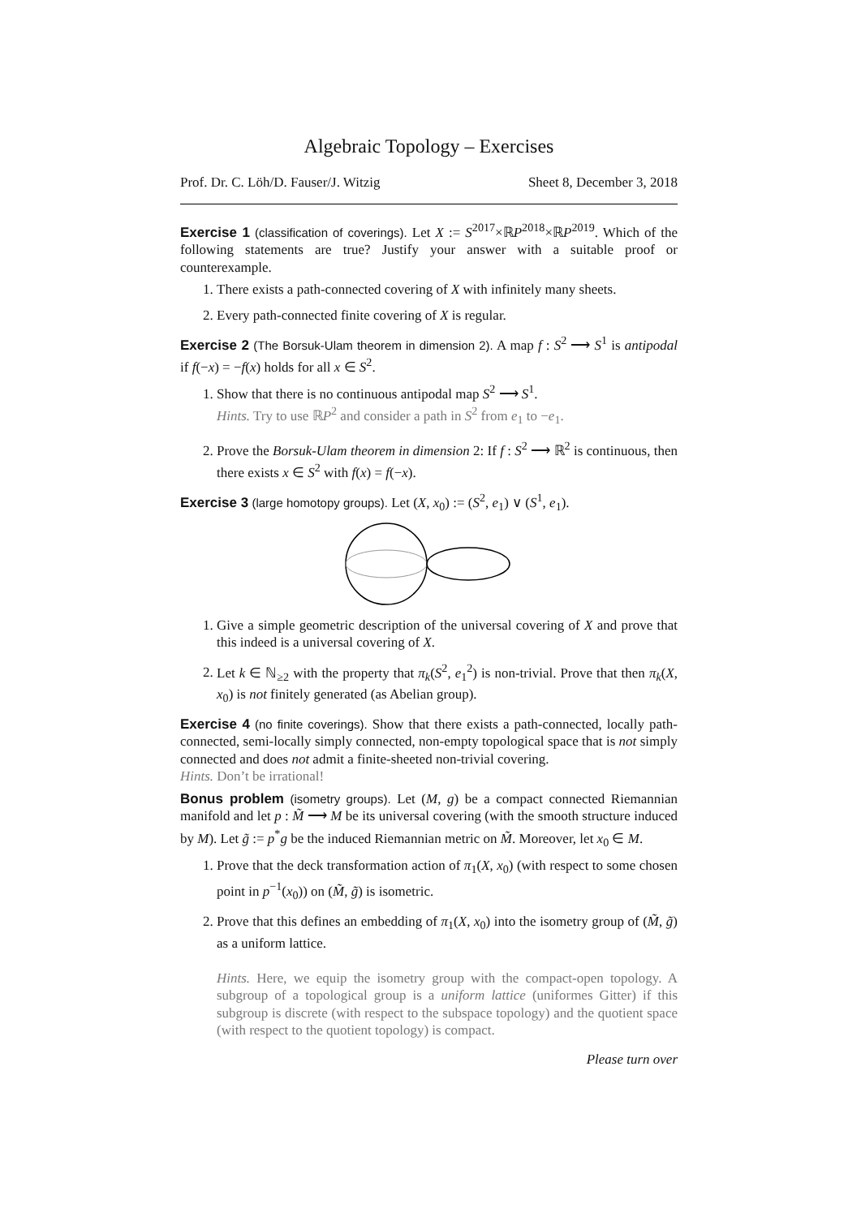Algebraic Topology – Exercises
Prof. Dr. C. Löh/D. Fauser/J. Witzig Sheet 8, December 3, 2018
Exercise 1 (classification of coverings). Let X := S<sup>2017</sup>×ℝP<sup>2018</sup>×ℝP<sup>2019</sup>. Which of the following statements are true? Justify your answer with a suitable proof or counterexample.
1. There exists a path-connected covering of X with infinitely many sheets.
2. Every path-connected finite covering of X is regular.
Exercise 2 (The Borsuk-Ulam theorem in dimension 2). A map f : S<sup>2</sup> ⟶ S<sup>1</sup> is antipodal if f(−x) = −f(x) holds for all x ∈ S<sup>2</sup>.
1. Show that there is no continuous antipodal map S<sup>2</sup> ⟶ S<sup>1</sup>.
Hints. Try to use ℝP<sup>2</sup> and consider a path in S<sup>2</sup> from e<sub>1</sub> to −e<sub>1</sub>.
2. Prove the Borsuk-Ulam theorem in dimension 2: If f : S<sup>2</sup> ⟶ ℝ<sup>2</sup> is continuous, then there exists x ∈ S<sup>2</sup> with f(x) = f(−x).
Exercise 3 (large homotopy groups). Let (X, x<sub>0</sub>) := (S<sup>2</sup>, e<sub>1</sub>) ∨ (S<sup>1</sup>, e<sub>1</sub>).
1. Give a simple geometric description of the universal covering of X and prove that this indeed is a universal covering of X.
2. Let k ∈ ℕ<sub>≥2</sub> with the property that π<sub>k</sub>(S<sup>2</sup>, e<sub>1</sub><sup>2</sup>) is non-trivial. Prove that then π<sub>k</sub>(X, x<sub>0</sub>) is not finitely generated (as Abelian group).
Exercise 4 (no finite coverings). Show that there exists a path-connected, locally path-connected, semi-locally simply connected, non-empty topological space that is not simply connected and does not admit a finite-sheeted non-trivial covering.
Hints. Don’t be irrational!
Bonus problem (isometry groups). Let (M, g) be a compact connected Riemannian manifold and let p : M̃ ⟶ M be its universal covering (with the smooth structure induced by M). Let g̃ := p<sup>*</sup>g be the induced Riemannian metric on M̃. Moreover, let x<sub>0</sub> ∈ M.
1. Prove that the deck transformation action of π<sub>1</sub>(X, x<sub>0</sub>) (with respect to some chosen point in p<sup>−1</sup>(x<sub>0</sub>)) on (M̃, g̃) is isometric.
2. Prove that this defines an embedding of π<sub>1</sub>(X, x<sub>0</sub>) into the isometry group of (M̃, g̃) as a uniform lattice.
Hints. Here, we equip the isometry group with the compact-open topology. A subgroup of a topological group is a uniform lattice (uniformes Gitter) if this subgroup is discrete (with respect to the subspace topology) and the quotient space (with respect to the quotient topology) is compact.
Please turn over